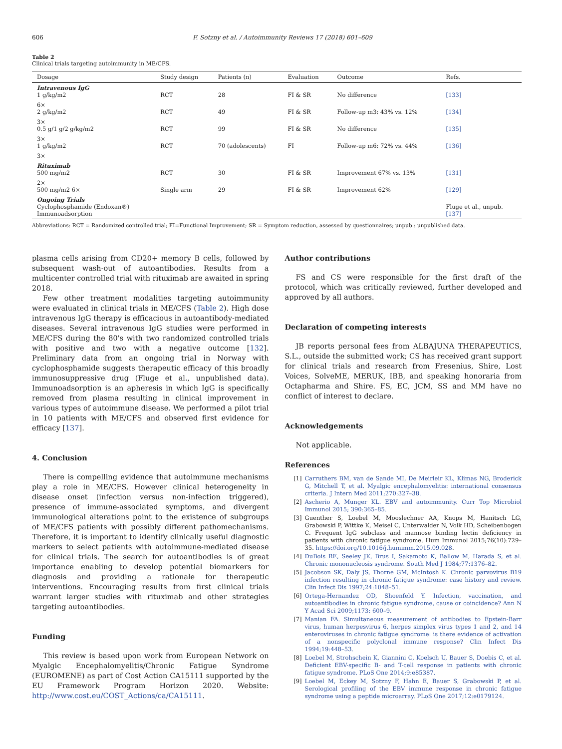606 F. Sotzny et al. / Autoimmunity Reviews 17 (2018) 601–609
Table 2
Clinical trials targeting autoimmunity in ME/CFS.
| Dosage | Study design | Patients (n) | Evaluation | Outcome | Refs. |
| --- | --- | --- | --- | --- | --- |
| Intravenous IgG 1 g/kg/m2 | RCT | 28 | FI & SR | No difference | [133] |
| 6× 2 g/kg/m2 | RCT | 49 | FI & SR | Follow-up m3: 43% vs. 12% | [134] |
| 3× 0.5 g/1 g/2 g/kg/m2 | RCT | 99 | FI & SR | No difference | [135] |
| 3× 1 g/kg/m2 | RCT | 70 (adolescents) | FI | Follow-up m6: 72% vs. 44% | [136] |
| 3× | | | | | |
| Rituximab 500 mg/m2 | RCT | 30 | FI & SR | Improvement 67% vs. 13% | [131] |
| 2× 500 mg/m2 6× | Single arm | 29 | FI & SR | Improvement 62% | [129] |
| Ongoing Trials Cyclophosphamide (Endoxan®) Immunoadsorption | | | | | Fluge et al., unpub. [137] |
Abbreviations: RCT = Randomized controlled trial; FI=Functional Improvement; SR = Symptom reduction, assessed by questionnaires; unpub.: unpublished data.
plasma cells arising from CD20+ memory B cells, followed by subsequent wash-out of autoantibodies. Results from a multicenter controlled trial with rituximab are awaited in spring 2018.
Few other treatment modalities targeting autoimmunity were evaluated in clinical trials in ME/CFS (Table 2). High dose intravenous IgG therapy is efficacious in autoantibody-mediated diseases. Several intravenous IgG studies were performed in ME/CFS during the 80's with two randomized controlled trials with positive and two with a negative outcome [132]. Preliminary data from an ongoing trial in Norway with cyclophosphamide suggests therapeutic efficacy of this broadly immunosuppressive drug (Fluge et al., unpublished data). Immunoadsorption is an apheresis in which IgG is specifically removed from plasma resulting in clinical improvement in various types of autoimmune disease. We performed a pilot trial in 10 patients with ME/CFS and observed first evidence for efficacy [137].
4. Conclusion
There is compelling evidence that autoimmune mechanisms play a role in ME/CFS. However clinical heterogeneity in disease onset (infection versus non-infection triggered), presence of immune-associated symptoms, and divergent immunological alterations point to the existence of subgroups of ME/CFS patients with possibly different pathomechanisms. Therefore, it is important to identify clinically useful diagnostic markers to select patients with autoimmune-mediated disease for clinical trials. The search for autoantibodies is of great importance enabling to develop potential biomarkers for diagnosis and providing a rationale for therapeutic interventions. Encouraging results from first clinical trials warrant larger studies with rituximab and other strategies targeting autoantibodies.
Funding
This review is based upon work from European Network on Myalgic Encephalomyelitis/Chronic Fatigue Syndrome (EUROMENE) as part of Cost Action CA15111 supported by the EU Framework Program Horizon 2020. Website: http://www.cost.eu/COST_Actions/ca/CA15111.
Author contributions
FS and CS were responsible for the first draft of the protocol, which was critically reviewed, further developed and approved by all authors.
Declaration of competing interests
JB reports personal fees from ALBAJUNA THERAPEUTICS, S.L., outside the submitted work; CS has received grant support for clinical trials and research from Fresenius, Shire, Lost Voices, SolveME, MERUK, IBB, and speaking honoraria from Octapharma and Shire. FS, EC, JCM, SS and MM have no conflict of interest to declare.
Acknowledgements
Not applicable.
References
[1] Carruthers BM, van de Sande MI, De Meirleir KL, Klimas NG, Broderick G, Mitchell T, et al. Myalgic encephalomyelitis: international consensus criteria. J Intern Med 2011;270:327–38.
[2] Ascherio A, Munger KL. EBV and autoimmunity. Curr Top Microbiol Immunol 2015; 390:365–85.
[3] Guenther S, Loebel M, Mooslechner AA, Knops M, Hanitsch LG, Grabowski P, Wittke K, Meisel C, Unterwalder N, Volk HD, Scheibenbogen C. Frequent IgG subclass and mannose binding lectin deficiency in patients with chronic fatigue syndrome. Hum Immunol 2015;76(10):729–35. https://doi.org/10.1016/j.humimm.2015.09.028.
[4] DuBois RE, Seeley JK, Brus I, Sakamoto K, Ballow M, Harada S, et al. Chronic mononucleosis syndrome. South Med J 1984;77:1376–82.
[5] Jacobson SK, Daly JS, Thorne GM, McIntosh K. Chronic parvovirus B19 infection resulting in chronic fatigue syndrome: case history and review. Clin Infect Dis 1997;24:1048–51.
[6] Ortega-Hernandez OD, Shoenfeld Y. Infection, vaccination, and autoantibodies in chronic fatigue syndrome, cause or coincidence? Ann N Y Acad Sci 2009;1173: 600–9.
[7] Manian FA. Simultaneous measurement of antibodies to Epstein-Barr virus, human herpesvirus 6, herpes simplex virus types 1 and 2, and 14 enteroviruses in chronic fatigue syndrome: is there evidence of activation of a nonspecific polyclonal immune response? Clin Infect Dis 1994;19:448–53.
[8] Loebel M, Strohschein K, Giannini C, Koelsch U, Bauer S, Doebis C, et al. Deficient EBV-specific B- and T-cell response in patients with chronic fatigue syndrome. PLoS One 2014;9:e85387.
[9] Loebel M, Eckey M, Sotzny F, Hahn E, Bauer S, Grabowski P, et al. Serological profiling of the EBV immune response in chronic fatigue syndrome using a peptide microarray. PLoS One 2017;12:e0179124.